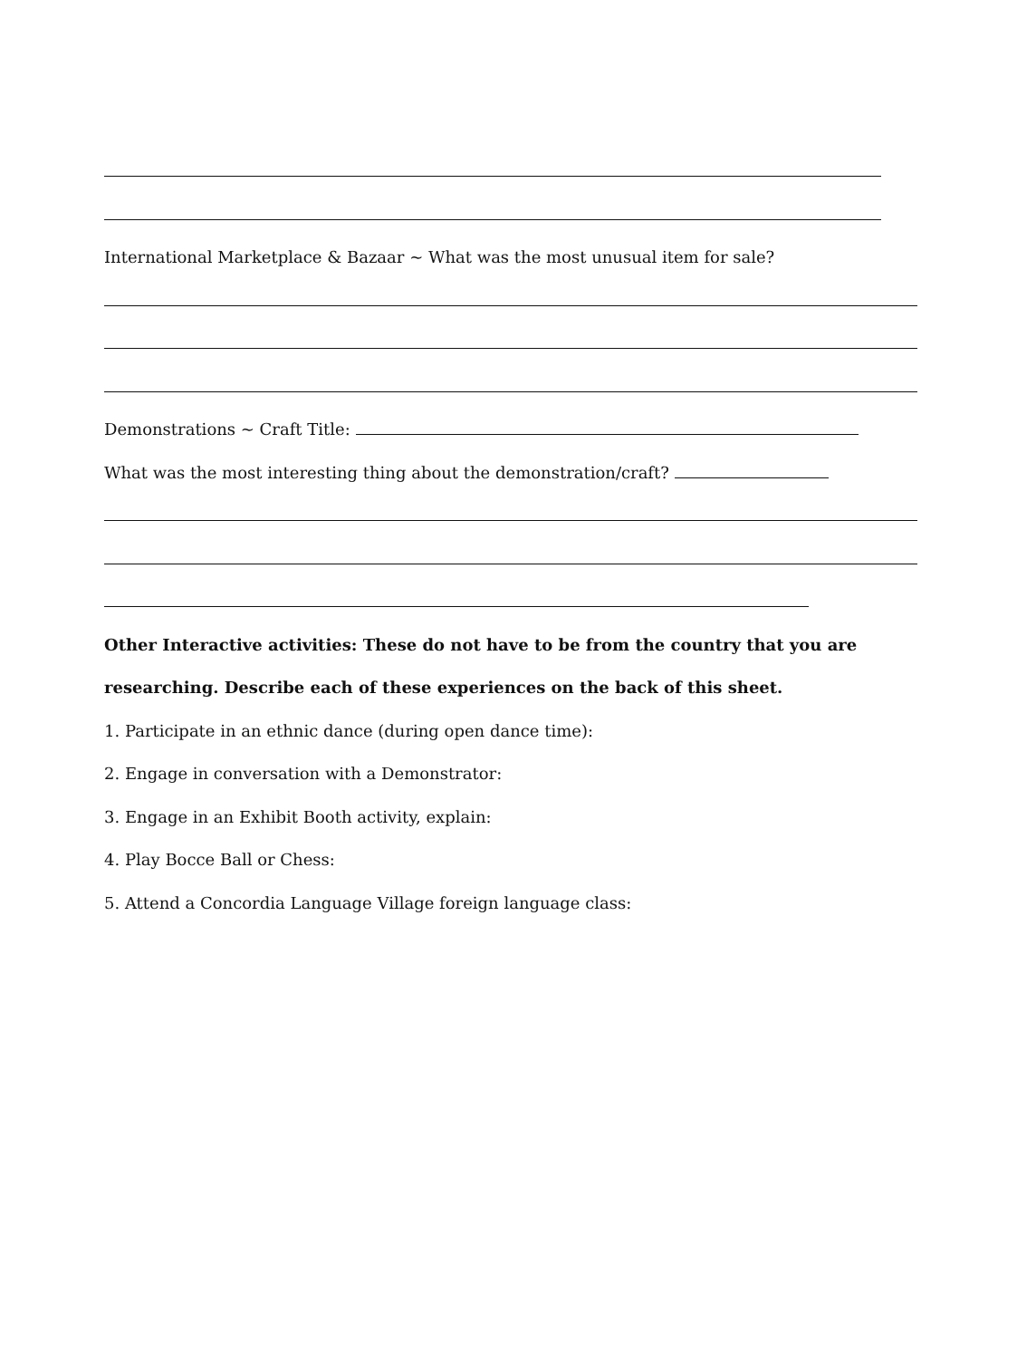International Marketplace & Bazaar ~ What was the most unusual item for sale?
Demonstrations ~ Craft Title:
What was the most interesting thing about the demonstration/craft?
Other Interactive activities: These do not have to be from the country that you are
researching. Describe each of these experiences on the back of this sheet.
1. Participate in an ethnic dance (during open dance time):
2. Engage in conversation with a Demonstrator:
3. Engage in an Exhibit Booth activity, explain:
4. Play Bocce Ball or Chess:
5. Attend a Concordia Language Village foreign language class: